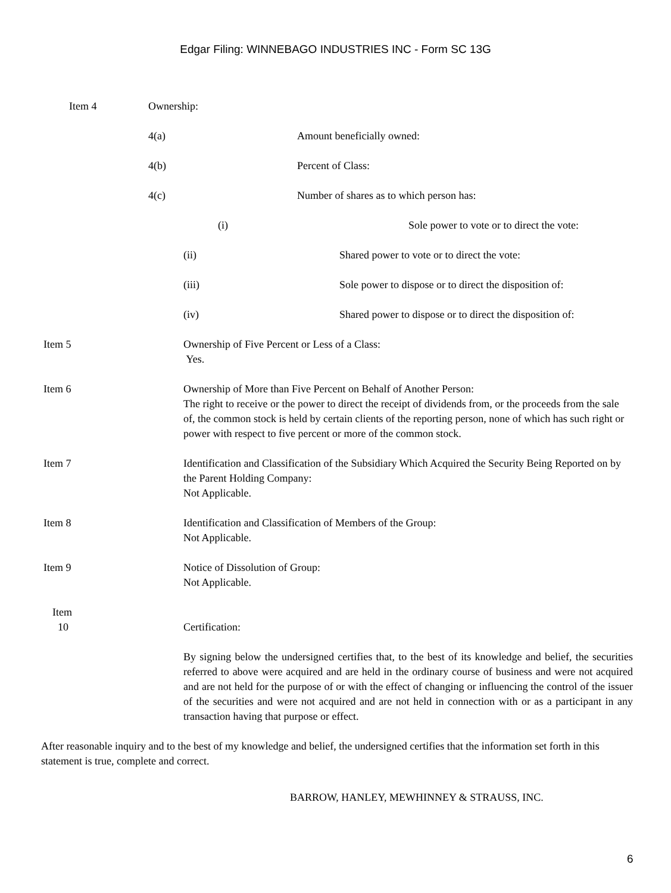Edgar Filing: WINNEBAGO INDUSTRIES INC - Form SC 13G
Item 4 Ownership:
4(a) Amount beneficially owned:
4(b) Percent of Class:
4(c) Number of shares as to which person has:
(i) Sole power to vote or to direct the vote:
(ii) Shared power to vote or to direct the vote:
(iii) Sole power to dispose or to direct the disposition of:
(iv) Shared power to dispose or to direct the disposition of:
Item 5 Ownership of Five Percent or Less of a Class:
Yes.
Item 6 Ownership of More than Five Percent on Behalf of Another Person:
The right to receive or the power to direct the receipt of dividends from, or the proceeds from the sale of, the common stock is held by certain clients of the reporting person, none of which has such right or power with respect to five percent or more of the common stock.
Item 7 Identification and Classification of the Subsidiary Which Acquired the Security Being Reported on by the Parent Holding Company:
Not Applicable.
Item 8 Identification and Classification of Members of the Group:
Not Applicable.
Item 9 Notice of Dissolution of Group:
Not Applicable.
Item
10
Certification:
By signing below the undersigned certifies that, to the best of its knowledge and belief, the securities referred to above were acquired and are held in the ordinary course of business and were not acquired and are not held for the purpose of or with the effect of changing or influencing the control of the issuer of the securities and were not acquired and are not held in connection with or as a participant in any transaction having that purpose or effect.
After reasonable inquiry and to the best of my knowledge and belief, the undersigned certifies that the information set forth in this statement is true, complete and correct.
BARROW, HANLEY, MEWHINNEY & STRAUSS, INC.
6